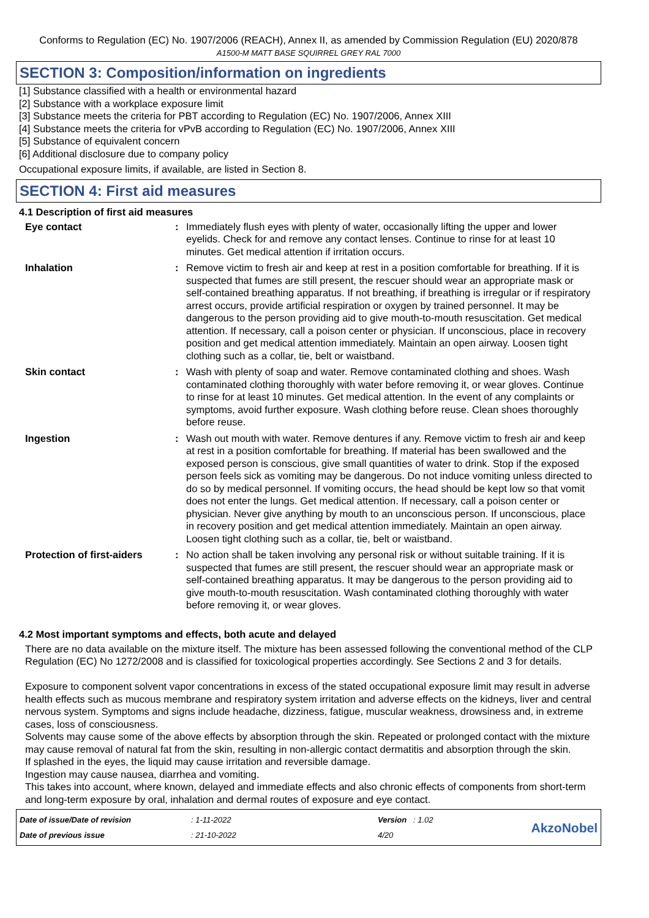Conforms to Regulation (EC) No. 1907/2006 (REACH), Annex II, as amended by Commission Regulation (EU) 2020/878
A1500-M MATT BASE SQUIRREL GREY RAL 7000
SECTION 3: Composition/information on ingredients
[1] Substance classified with a health or environmental hazard
[2] Substance with a workplace exposure limit
[3] Substance meets the criteria for PBT according to Regulation (EC) No. 1907/2006, Annex XIII
[4] Substance meets the criteria for vPvB according to Regulation (EC) No. 1907/2006, Annex XIII
[5] Substance of equivalent concern
[6] Additional disclosure due to company policy
Occupational exposure limits, if available, are listed in Section 8.
SECTION 4: First aid measures
4.1 Description of first aid measures
Eye contact : Immediately flush eyes with plenty of water, occasionally lifting the upper and lower eyelids. Check for and remove any contact lenses. Continue to rinse for at least 10 minutes. Get medical attention if irritation occurs.
Inhalation : Remove victim to fresh air and keep at rest in a position comfortable for breathing. If it is suspected that fumes are still present, the rescuer should wear an appropriate mask or self-contained breathing apparatus. If not breathing, if breathing is irregular or if respiratory arrest occurs, provide artificial respiration or oxygen by trained personnel. It may be dangerous to the person providing aid to give mouth-to-mouth resuscitation. Get medical attention. If necessary, call a poison center or physician. If unconscious, place in recovery position and get medical attention immediately. Maintain an open airway. Loosen tight clothing such as a collar, tie, belt or waistband.
Skin contact : Wash with plenty of soap and water. Remove contaminated clothing and shoes. Wash contaminated clothing thoroughly with water before removing it, or wear gloves. Continue to rinse for at least 10 minutes. Get medical attention. In the event of any complaints or symptoms, avoid further exposure. Wash clothing before reuse. Clean shoes thoroughly before reuse.
Ingestion : Wash out mouth with water. Remove dentures if any. Remove victim to fresh air and keep at rest in a position comfortable for breathing. If material has been swallowed and the exposed person is conscious, give small quantities of water to drink. Stop if the exposed person feels sick as vomiting may be dangerous. Do not induce vomiting unless directed to do so by medical personnel. If vomiting occurs, the head should be kept low so that vomit does not enter the lungs. Get medical attention. If necessary, call a poison center or physician. Never give anything by mouth to an unconscious person. If unconscious, place in recovery position and get medical attention immediately. Maintain an open airway. Loosen tight clothing such as a collar, tie, belt or waistband.
Protection of first-aiders
: No action shall be taken involving any personal risk or without suitable training. If it is suspected that fumes are still present, the rescuer should wear an appropriate mask or self-contained breathing apparatus. It may be dangerous to the person providing aid to give mouth-to-mouth resuscitation. Wash contaminated clothing thoroughly with water before removing it, or wear gloves.
4.2 Most important symptoms and effects, both acute and delayed
There are no data available on the mixture itself. The mixture has been assessed following the conventional method of the CLP Regulation (EC) No 1272/2008 and is classified for toxicological properties accordingly. See Sections 2 and 3 for details.
Exposure to component solvent vapor concentrations in excess of the stated occupational exposure limit may result in adverse health effects such as mucous membrane and respiratory system irritation and adverse effects on the kidneys, liver and central nervous system. Symptoms and signs include headache, dizziness, fatigue, muscular weakness, drowsiness and, in extreme cases, loss of consciousness.
Solvents may cause some of the above effects by absorption through the skin. Repeated or prolonged contact with the mixture may cause removal of natural fat from the skin, resulting in non-allergic contact dermatitis and absorption through the skin.
If splashed in the eyes, the liquid may cause irritation and reversible damage.
Ingestion may cause nausea, diarrhea and vomiting.
This takes into account, where known, delayed and immediate effects and also chronic effects of components from short-term and long-term exposure by oral, inhalation and dermal routes of exposure and eye contact.
Date of issue/Date of revision
Date of previous issue
: 1-11-2022
: 21-10-2022
Version : 1.02
4/20
AkzoNobel